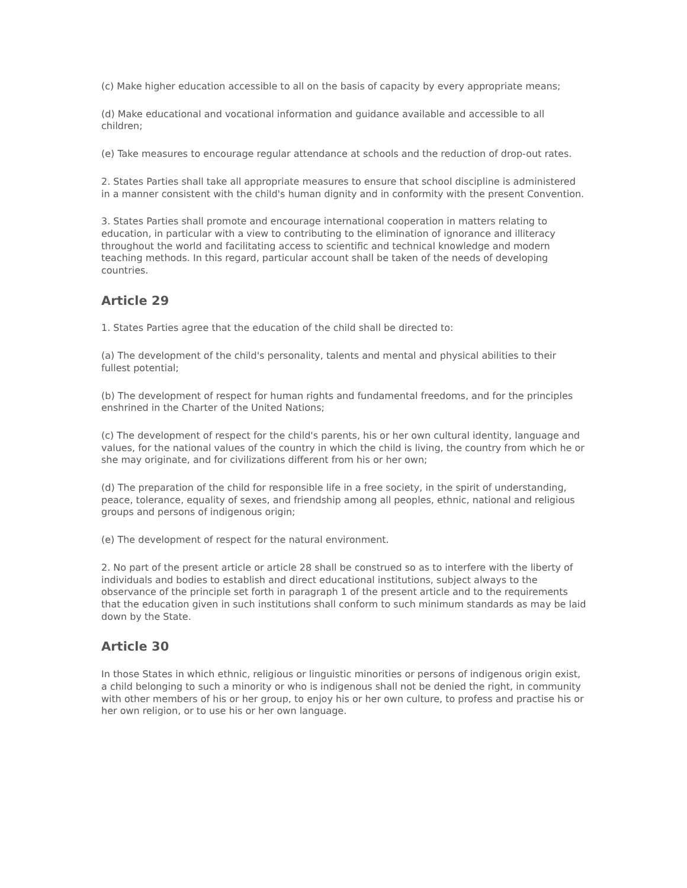(c) Make higher education accessible to all on the basis of capacity by every appropriate means;
(d) Make educational and vocational information and guidance available and accessible to all children;
(e) Take measures to encourage regular attendance at schools and the reduction of drop-out rates.
2. States Parties shall take all appropriate measures to ensure that school discipline is administered in a manner consistent with the child's human dignity and in conformity with the present Convention.
3. States Parties shall promote and encourage international cooperation in matters relating to education, in particular with a view to contributing to the elimination of ignorance and illiteracy throughout the world and facilitating access to scientific and technical knowledge and modern teaching methods. In this regard, particular account shall be taken of the needs of developing countries.
Article 29
1. States Parties agree that the education of the child shall be directed to:
(a) The development of the child's personality, talents and mental and physical abilities to their fullest potential;
(b) The development of respect for human rights and fundamental freedoms, and for the principles enshrined in the Charter of the United Nations;
(c) The development of respect for the child's parents, his or her own cultural identity, language and values, for the national values of the country in which the child is living, the country from which he or she may originate, and for civilizations different from his or her own;
(d) The preparation of the child for responsible life in a free society, in the spirit of understanding, peace, tolerance, equality of sexes, and friendship among all peoples, ethnic, national and religious groups and persons of indigenous origin;
(e) The development of respect for the natural environment.
2. No part of the present article or article 28 shall be construed so as to interfere with the liberty of individuals and bodies to establish and direct educational institutions, subject always to the observance of the principle set forth in paragraph 1 of the present article and to the requirements that the education given in such institutions shall conform to such minimum standards as may be laid down by the State.
Article 30
In those States in which ethnic, religious or linguistic minorities or persons of indigenous origin exist, a child belonging to such a minority or who is indigenous shall not be denied the right, in community with other members of his or her group, to enjoy his or her own culture, to profess and practise his or her own religion, or to use his or her own language.